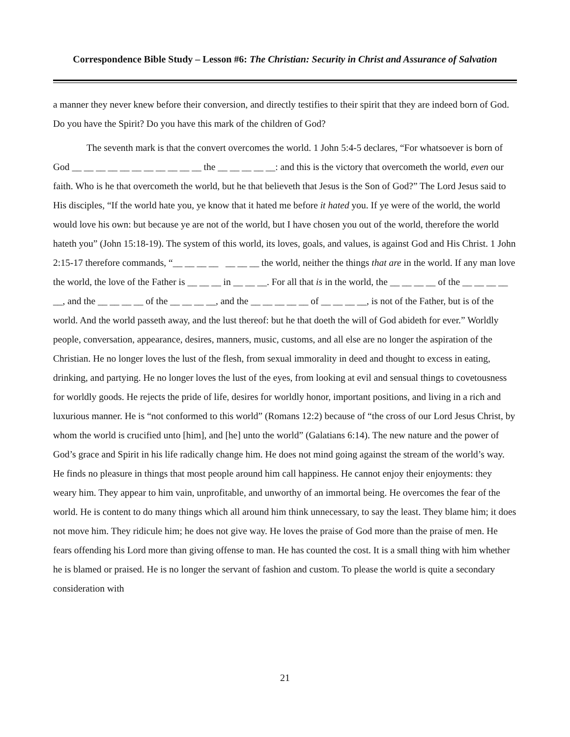Correspondence Bible Study – Lesson #6: The Christian: Security in Christ and Assurance of Salvation
a manner they never knew before their conversion, and directly testifies to their spirit that they are indeed born of God. Do you have the Spirit? Do you have this mark of the children of God?
The seventh mark is that the convert overcomes the world. 1 John 5:4-5 declares, “For whatsoever is born of God __ __ __ __ __ __ __ __ __ __ __ the __ __ __ __ __: and this is the victory that overcometh the world, even our faith. Who is he that overcometh the world, but he that believeth that Jesus is the Son of God?” The Lord Jesus said to His disciples, “If the world hate you, ye know that it hated me before it hated you. If ye were of the world, the world would love his own: but because ye are not of the world, but I have chosen you out of the world, therefore the world hateth you” (John 15:18-19). The system of this world, its loves, goals, and values, is against God and His Christ. 1 John 2:15-17 therefore commands, “__ __ __ __ __ __ __ the world, neither the things that are in the world. If any man love the world, the love of the Father is __ __ __ in __ __ __. For all that is in the world, the __ __ __ __ of the __ __ __ __ __, and the __ __ __ __ of the __ __ __ __, and the __ __ __ __ __ of __ __ __ __, is not of the Father, but is of the world. And the world passeth away, and the lust thereof: but he that doeth the will of God abideth for ever.” Worldly people, conversation, appearance, desires, manners, music, customs, and all else are no longer the aspiration of the Christian. He no longer loves the lust of the flesh, from sexual immorality in deed and thought to excess in eating, drinking, and partying. He no longer loves the lust of the eyes, from looking at evil and sensual things to covetousness for worldly goods. He rejects the pride of life, desires for worldly honor, important positions, and living in a rich and luxurious manner. He is “not conformed to this world” (Romans 12:2) because of “the cross of our Lord Jesus Christ, by whom the world is crucified unto [him], and [he] unto the world” (Galatians 6:14). The new nature and the power of God’s grace and Spirit in his life radically change him. He does not mind going against the stream of the world’s way. He finds no pleasure in things that most people around him call happiness. He cannot enjoy their enjoyments: they weary him. They appear to him vain, unprofitable, and unworthy of an immortal being. He overcomes the fear of the world. He is content to do many things which all around him think unnecessary, to say the least. They blame him; it does not move him. They ridicule him; he does not give way. He loves the praise of God more than the praise of men. He fears offending his Lord more than giving offense to man. He has counted the cost. It is a small thing with him whether he is blamed or praised. He is no longer the servant of fashion and custom. To please the world is quite a secondary consideration with
21